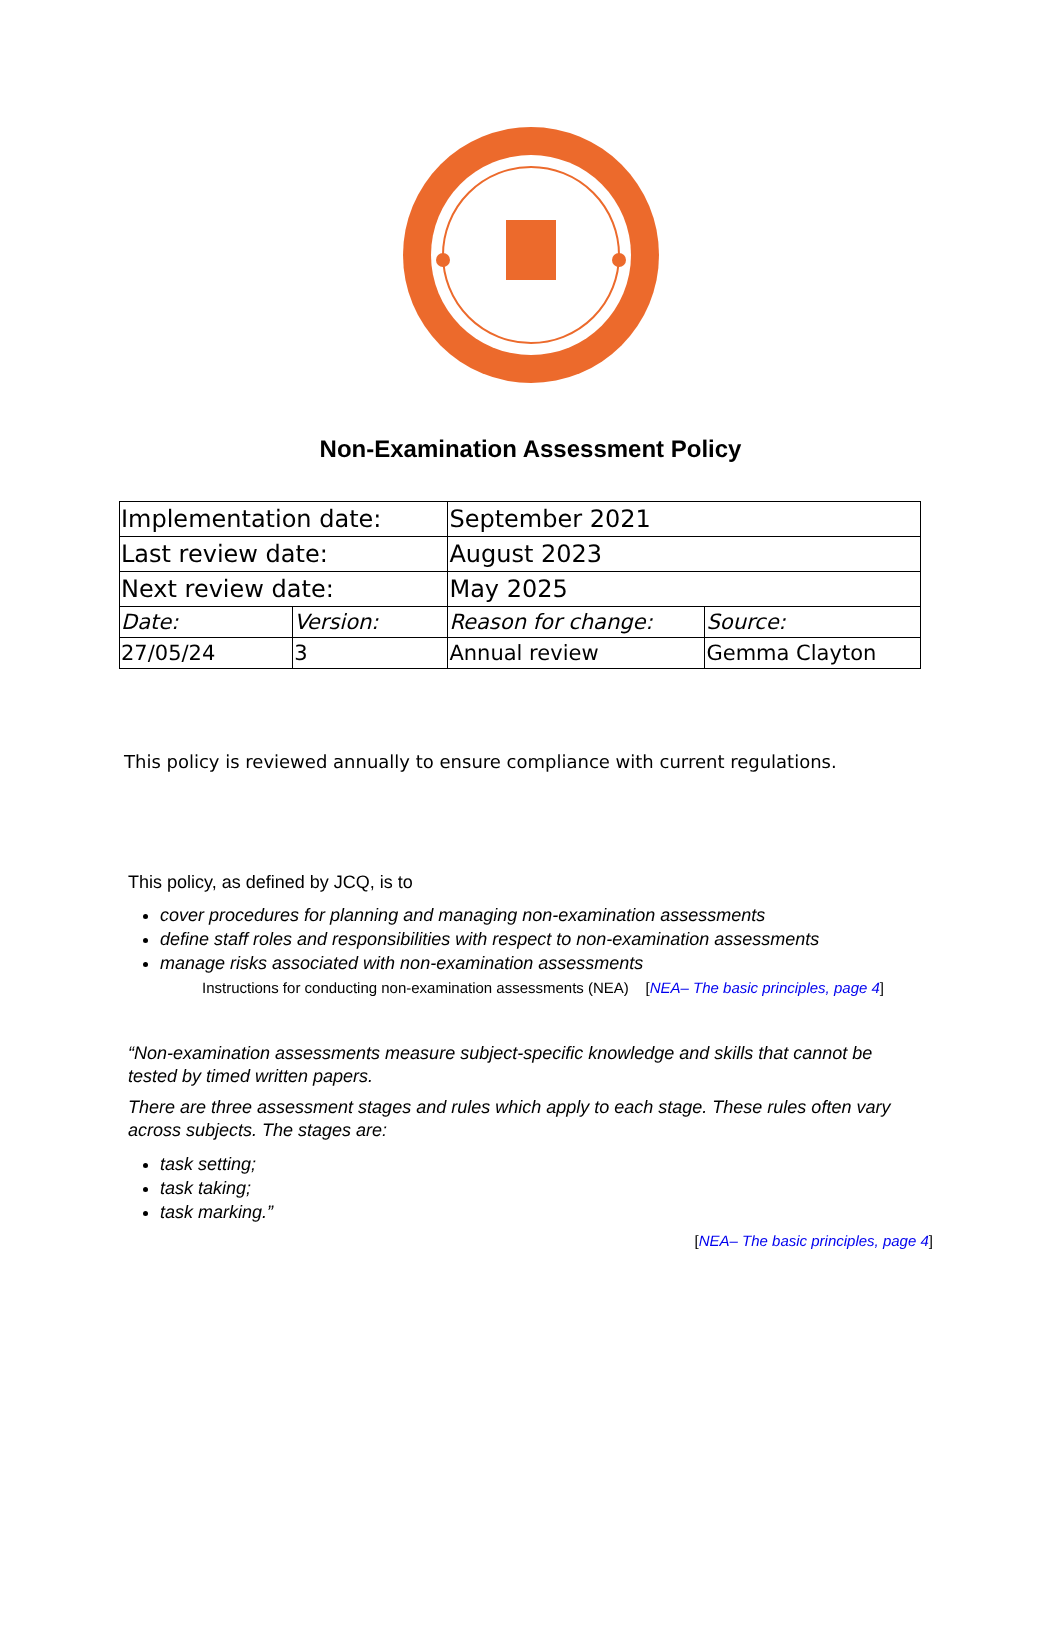Non-Examination Assessment Policy
| Implementation date: | | September 2021 | |
| Last review date: | | August 2023 | |
| Next review date: | | May 2025 | |
| Date: | Version: | Reason for change: | Source: |
| 27/05/24 | 3 | Annual review | Gemma Clayton |
This policy is reviewed annually to ensure compliance with current regulations.
This policy, as defined by JCQ, is to
cover procedures for planning and managing non-examination assessments
define staff roles and responsibilities with respect to non-examination assessments
manage risks associated with non-examination assessments
Instructions for conducting non-examination assessments (NEA) [NEA– The basic principles, page 4]
“Non-examination assessments measure subject-specific knowledge and skills that cannot be tested by timed written papers.
There are three assessment stages and rules which apply to each stage. These rules often vary across subjects. The stages are:
task setting;
task taking;
task marking.”
[NEA– The basic principles, page 4]